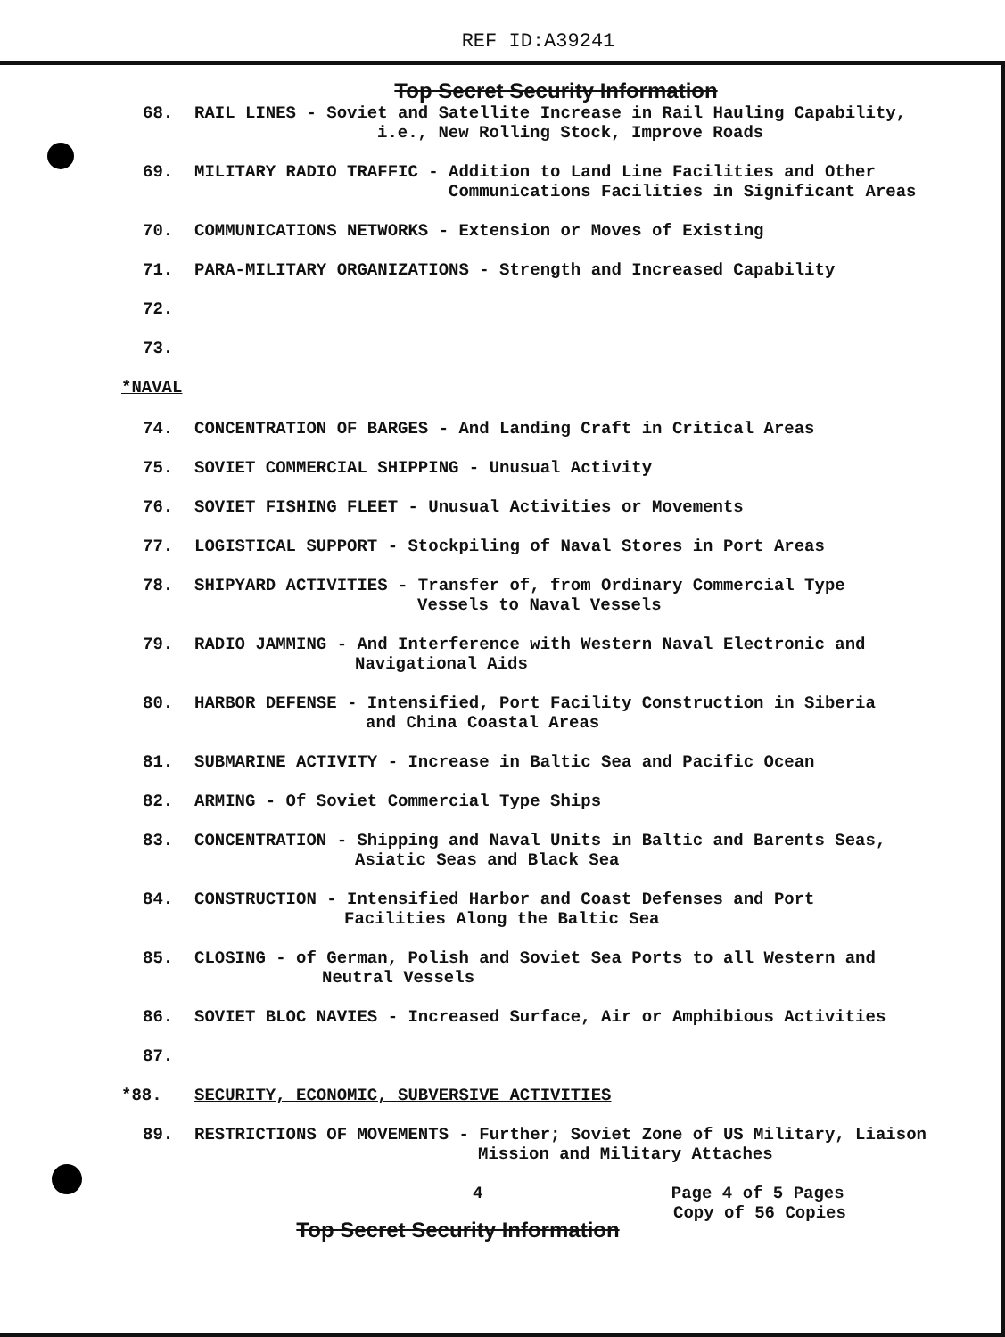REF ID:A39241
Top Secret Security Information
68. RAIL LINES - Soviet and Satellite Increase in Rail Hauling Capability,
i.e., New Rolling Stock, Improve Roads
69. MILITARY RADIO TRAFFIC - Addition to Land Line Facilities and Other
Communications Facilities in Significant Areas
70. COMMUNICATIONS NETWORKS - Extension or Moves of Existing
71. PARA-MILITARY ORGANIZATIONS - Strength and Increased Capability
72.
73.
*NAVAL
74. CONCENTRATION OF BARGES - And Landing Craft in Critical Areas
75. SOVIET COMMERCIAL SHIPPING - Unusual Activity
76. SOVIET FISHING FLEET - Unusual Activities or Movements
77. LOGISTICAL SUPPORT - Stockpiling of Naval Stores in Port Areas
78. SHIPYARD ACTIVITIES - Transfer of, from Ordinary Commercial Type
Vessels to Naval Vessels
79. RADIO JAMMING - And Interference with Western Naval Electronic and
Navigational Aids
80. HARBOR DEFENSE - Intensified, Port Facility Construction in Siberia
and China Coastal Areas
81. SUBMARINE ACTIVITY - Increase in Baltic Sea and Pacific Ocean
82. ARMING - Of Soviet Commercial Type Ships
83. CONCENTRATION - Shipping and Naval Units in Baltic and Barents Seas,
Asiatic Seas and Black Sea
84. CONSTRUCTION - Intensified Harbor and Coast Defenses and Port
Facilities Along the Baltic Sea
85. CLOSING - of German, Polish and Soviet Sea Ports to all Western and
Neutral Vessels
86. SOVIET BLOC NAVIES - Increased Surface, Air or Amphibious Activities
87.
*88. SECURITY, ECONOMIC, SUBVERSIVE ACTIVITIES
89. RESTRICTIONS OF MOVEMENTS - Further; Soviet Zone of US Military, Liaison
Mission and Military Attaches
4 Page 4 of 5 Pages
Copy of 56 Copies
Top Secret Security Information